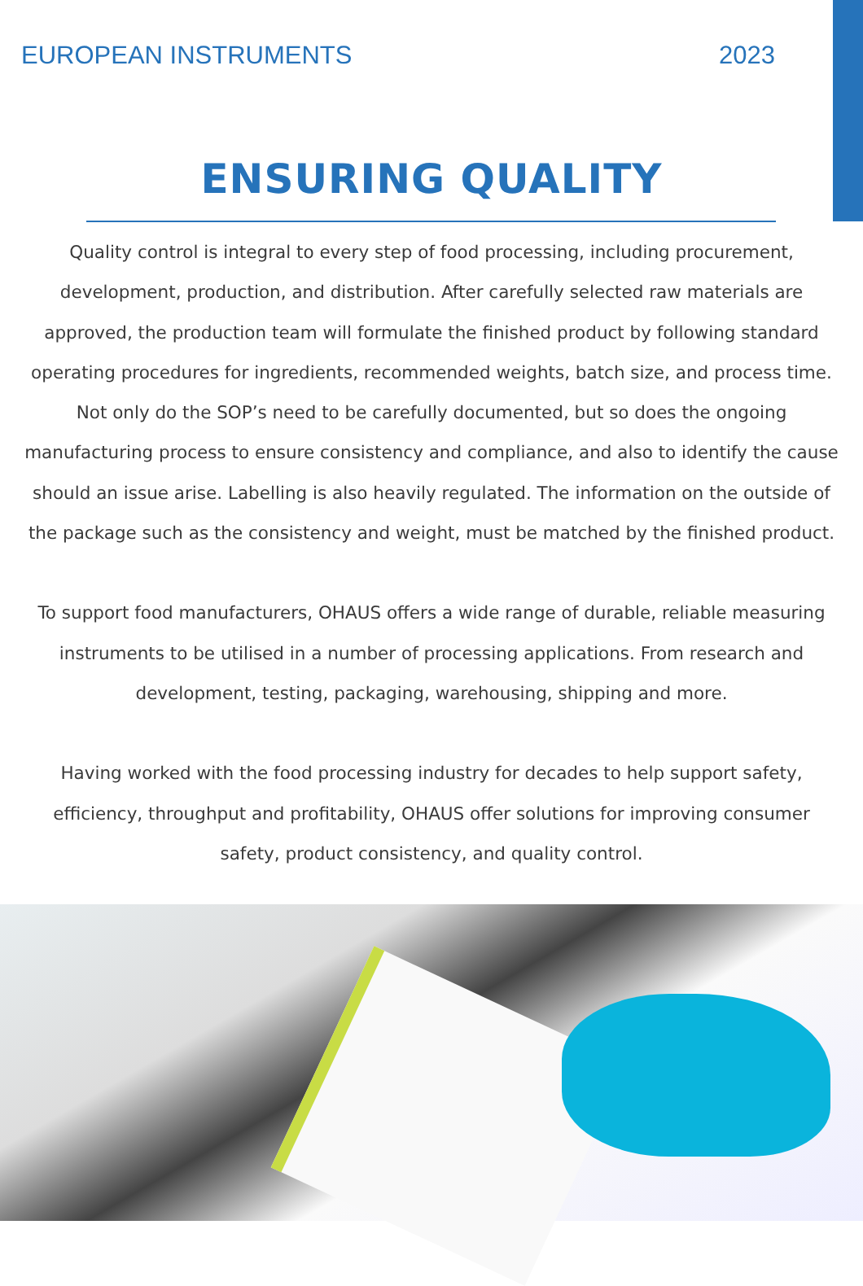EUROPEAN INSTRUMENTS 2023
ENSURING QUALITY
Quality control is integral to every step of food processing, including procurement, development, production, and distribution. After carefully selected raw materials are approved, the production team will formulate the finished product by following standard operating procedures for ingredients, recommended weights, batch size, and process time. Not only do the SOP’s need to be carefully documented, but so does the ongoing manufacturing process to ensure consistency and compliance, and also to identify the cause should an issue arise. Labelling is also heavily regulated. The information on the outside of the package such as the consistency and weight, must be matched by the finished product.
To support food manufacturers, OHAUS offers a wide range of durable, reliable measuring instruments to be utilised in a number of processing applications. From research and development, testing, packaging, warehousing, shipping and more.
Having worked with the food processing industry for decades to help support safety, efficiency, throughput and profitability, OHAUS offer solutions for improving consumer safety, product consistency, and quality control.